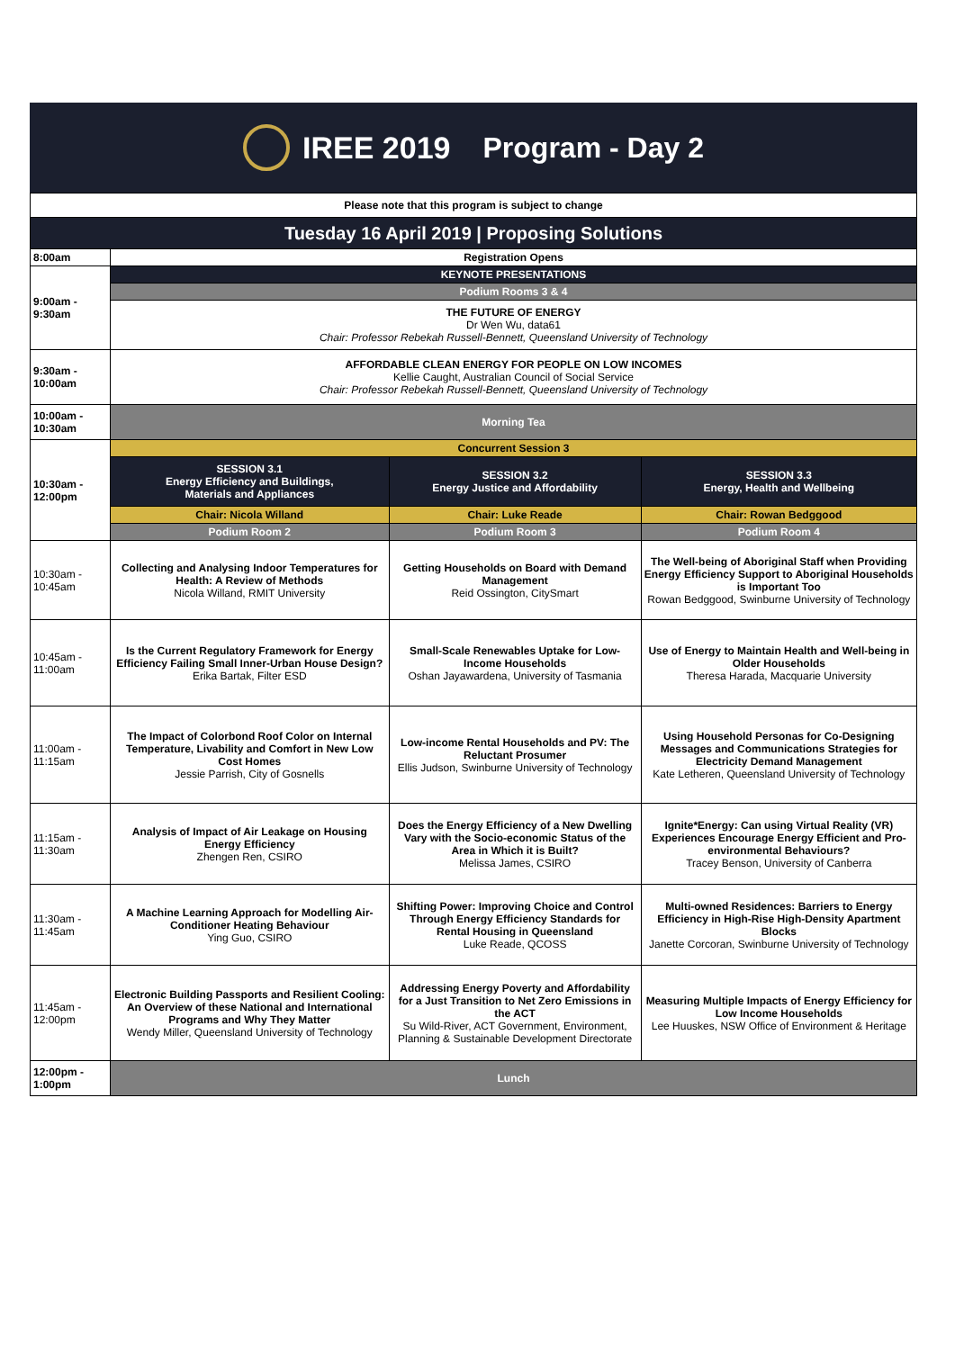IREE 2019 Program - Day 2
| Please note that this program is subject to change | | | |
| Tuesday 16 April 2019 / Proposing Solutions | | | |
| 8:00am | Registration Opens | | |
| 9:00am - 9:30am | KEYNOTE PRESENTATIONS | | |
| | Podium Rooms 3 & 4 | | |
| | THE FUTURE OF ENERGY Dr Wen Wu, data61 Chair: Professor Rebekah Russell-Bennett, Queensland University of Technology | | |
| 9:30am - 10:00am | AFFORDABLE CLEAN ENERGY FOR PEOPLE ON LOW INCOMES Kellie Caught, Australian Council of Social Service Chair: Professor Rebekah Russell-Bennett, Queensland University of Technology | | |
| 10:00am - 10:30am | Morning Tea | | |
| 10:30am - 12:00pm | Concurrent Session 3 | | |
| | SESSION 3.1 Energy Efficiency and Buildings, Materials and Appliances | SESSION 3.2 Energy Justice and Affordability | SESSION 3.3 Energy, Health and Wellbeing |
| | Chair: Nicola Willand | Chair: Luke Reade | Chair: Rowan Bedggood |
| | Podium Room 2 | Podium Room 3 | Podium Room 4 |
| 10:30am - 10:45am | Collecting and Analysing Indoor Temperatures for Health: A Review of Methods Nicola Willand, RMIT University | Getting Households on Board with Demand Management Reid Ossington, CitySmart | The Well-being of Aboriginal Staff when Providing Energy Efficiency Support to Aboriginal Households is Important Too Rowan Bedggood, Swinburne University of Technology |
| 10:45am - 11:00am | Is the Current Regulatory Framework for Energy Efficiency Failing Small Inner-Urban House Design? Erika Bartak, Filter ESD | Small-Scale Renewables Uptake for Low-Income Households Oshan Jayawardena, University of Tasmania | Use of Energy to Maintain Health and Well-being in Older Households Theresa Harada, Macquarie University |
| 11:00am - 11:15am | The Impact of Colorbond Roof Color on Internal Temperature, Livability and Comfort in New Low Cost Homes Jessie Parrish, City of Gosnells | Low-income Rental Households and PV: The Reluctant Prosumer Ellis Judson, Swinburne University of Technology | Using Household Personas for Co-Designing Messages and Communications Strategies for Electricity Demand Management Kate Letheren, Queensland University of Technology |
| 11:15am - 11:30am | Analysis of Impact of Air Leakage on Housing Energy Efficiency Zhengen Ren, CSIRO | Does the Energy Efficiency of a New Dwelling Vary with the Socio-economic Status of the Area in Which it is Built? Melissa James, CSIRO | Ignite*Energy: Can using Virtual Reality (VR) Experiences Encourage Energy Efficient and Pro-environmental Behaviours? Tracey Benson, University of Canberra |
| 11:30am - 11:45am | A Machine Learning Approach for Modelling Air-Conditioner Heating Behaviour Ying Guo, CSIRO | Shifting Power: Improving Choice and Control Through Energy Efficiency Standards for Rental Housing in Queensland Luke Reade, QCOSS | Multi-owned Residences: Barriers to Energy Efficiency in High-Rise High-Density Apartment Blocks Janette Corcoran, Swinburne University of Technology |
| 11:45am - 12:00pm | Electronic Building Passports and Resilient Cooling: An Overview of these National and International Programs and Why They Matter Wendy Miller, Queensland University of Technology | Addressing Energy Poverty and Affordability for a Just Transition to Net Zero Emissions in the ACT Su Wild-River, ACT Government, Environment, Planning & Sustainable Development Directorate | Measuring Multiple Impacts of Energy Efficiency for Low Income Households Lee Huuskes, NSW Office of Environment & Heritage |
| 12:00pm - 1:00pm | Lunch | | |